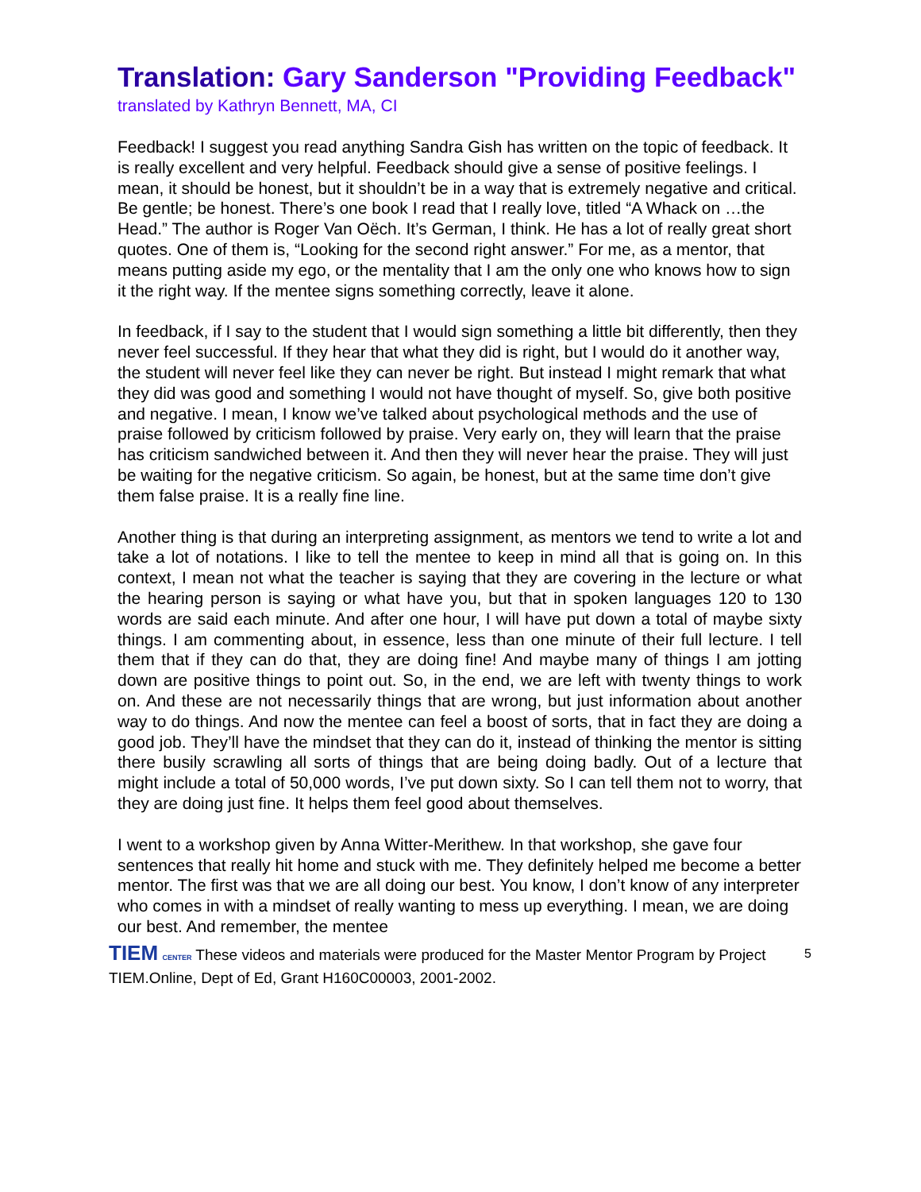Translation: Gary Sanderson "Providing Feedback"
translated by Kathryn Bennett, MA, CI
Feedback! I suggest you read anything Sandra Gish has written on the topic of feedback. It is really excellent and very helpful. Feedback should give a sense of positive feelings. I mean, it should be honest, but it shouldn’t be in a way that is extremely negative and critical. Be gentle; be honest. There’s one book I read that I really love, titled “A Whack on …the Head.” The author is Roger Van Oëch. It’s German, I think. He has a lot of really great short quotes. One of them is, “Looking for the second right answer.” For me, as a mentor, that means putting aside my ego, or the mentality that I am the only one who knows how to sign it the right way. If the mentee signs something correctly, leave it alone.
In feedback, if I say to the student that I would sign something a little bit differently, then they never feel successful. If they hear that what they did is right, but I would do it another way, the student will never feel like they can never be right. But instead I might remark that what they did was good and something I would not have thought of myself. So, give both positive and negative. I mean, I know we’ve talked about psychological methods and the use of praise followed by criticism followed by praise. Very early on, they will learn that the praise has criticism sandwiched between it. And then they will never hear the praise. They will just be waiting for the negative criticism. So again, be honest, but at the same time don’t give them false praise. It is a really fine line.
Another thing is that during an interpreting assignment, as mentors we tend to write a lot and take a lot of notations. I like to tell the mentee to keep in mind all that is going on. In this context, I mean not what the teacher is saying that they are covering in the lecture or what the hearing person is saying or what have you, but that in spoken languages 120 to 130 words are said each minute. And after one hour, I will have put down a total of maybe sixty things. I am commenting about, in essence, less than one minute of their full lecture. I tell them that if they can do that, they are doing fine! And maybe many of things I am jotting down are positive things to point out. So, in the end, we are left with twenty things to work on. And these are not necessarily things that are wrong, but just information about another way to do things. And now the mentee can feel a boost of sorts, that in fact they are doing a good job. They’ll have the mindset that they can do it, instead of thinking the mentor is sitting there busily scrawling all sorts of things that are being doing badly. Out of a lecture that might include a total of 50,000 words, I’ve put down sixty. So I can tell them not to worry, that they are doing just fine. It helps them feel good about themselves.
I went to a workshop given by Anna Witter-Merithew. In that workshop, she gave four sentences that really hit home and stuck with me. They definitely helped me become a better mentor. The first was that we are all doing our best. You know, I don’t know of any interpreter who comes in with a mindset of really wanting to mess up everything. I mean, we are doing our best. And remember, the mentee
5 TIEM CENTER These videos and materials were produced for the Master Mentor Program by Project TIEM.Online, Dept of Ed, Grant H160C00003, 2001-2002.